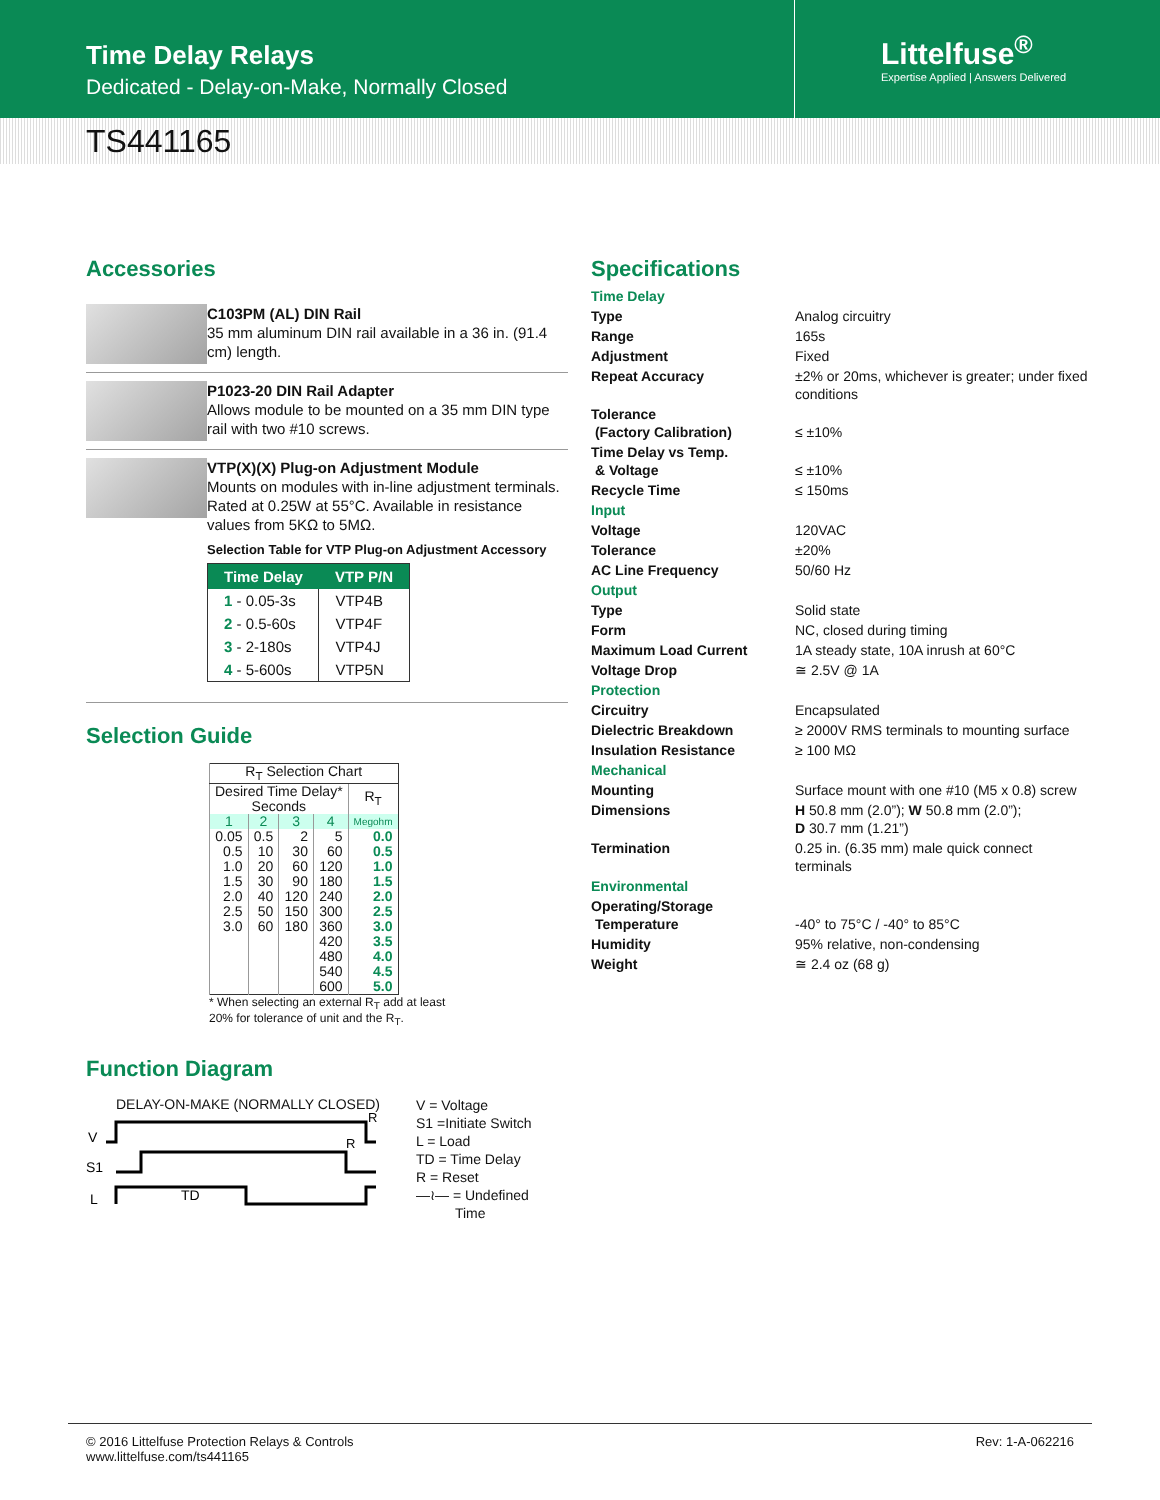Time Delay Relays
Dedicated - Delay-on-Make, Normally Closed
Littelfuse<sup>®</sup>
Expertise Applied | Answers Delivered
TS441165
Accessories
C103PM (AL) DIN Rail
35 mm aluminum DIN rail available in a 36 in. (91.4 cm) length.
P1023-20 DIN Rail Adapter
Allows module to be mounted on a 35 mm DIN type rail with two #10 screws.
VTP(X)(X) Plug-on Adjustment Module
Mounts on modules with in-line adjustment terminals. Rated at 0.25W at 55°C. Available in resistance values from 5KΩ to 5MΩ.
Selection Table for VTP Plug-on Adjustment Accessory
| Time Delay | VTP P/N |
| --- | --- |
| 1 - 0.05-3s | VTP4B |
| 2 - 0.5-60s | VTP4F |
| 3 - 2-180s | VTP4J |
| 4 - 5-600s | VTP5N |
Selection Guide
| R<sub>T</sub> Selection Chart | | | | |
| --- | --- | --- | --- | --- |
| Desired Time Delay* Seconds | | | | R<sub>T</sub> |
| 1 | 2 | 3 | 4 | Megohm |
| 0.05 | 0.5 | 2 | 5 | 0.0 |
| 0.5 | 10 | 30 | 60 | 0.5 |
| 1.0 | 20 | 60 | 120 | 1.0 |
| 1.5 | 30 | 90 | 180 | 1.5 |
| 2.0 | 40 | 120 | 240 | 2.0 |
| 2.5 | 50 | 150 | 300 | 2.5 |
| 3.0 | 60 | 180 | 360 | 3.0 |
| | | | 420 | 3.5 |
| | | | 480 | 4.0 |
| | | | 540 | 4.5 |
| | | | 600 | 5.0 |
* When selecting an external R<sub>T</sub> add at least
20% for tolerance of unit and the R<sub>T</sub>.
Function Diagram
DELAY-ON-MAKE (NORMALLY CLOSED)
V
S1
L
TD
R
R
V = Voltage
S1 =Initiate Switch
L = Load
TD = Time Delay
R = Reset
—≀— = Undefined
Time
Specifications
| Time Delay | |
| Type | Analog circuitry |
| Range | 165s |
| Adjustment | Fixed |
| Repeat Accuracy | ±2% or 20ms, whichever is greater; under fixed conditions |
| Tolerance (Factory Calibration) | ≤ ±10% |
| Time Delay vs Temp. & Voltage | ≤ ±10% |
| Recycle Time | ≤ 150ms |
| Input | |
| Voltage | 120VAC |
| Tolerance | ±20% |
| AC Line Frequency | 50/60 Hz |
| Output | |
| Type | Solid state |
| Form | NC, closed during timing |
| Maximum Load Current | 1A steady state, 10A inrush at 60°C |
| Voltage Drop | ≅ 2.5V @ 1A |
| Protection | |
| Circuitry | Encapsulated |
| Dielectric Breakdown | ≥ 2000V RMS terminals to mounting surface |
| Insulation Resistance | ≥ 100 MΩ |
| Mechanical | |
| Mounting | Surface mount with one #10 (M5 x 0.8) screw |
| Dimensions | H 50.8 mm (2.0”); W 50.8 mm (2.0”); D 30.7 mm (1.21”) |
| Termination | 0.25 in. (6.35 mm) male quick connect terminals |
| Environmental | |
| Operating/Storage Temperature | -40° to 75°C / -40° to 85°C |
| Humidity | 95% relative, non-condensing |
| Weight | ≅ 2.4 oz (68 g) |
© 2016 Littelfuse Protection Relays & Controls
www.littelfuse.com/ts441165
Rev: 1-A-062216